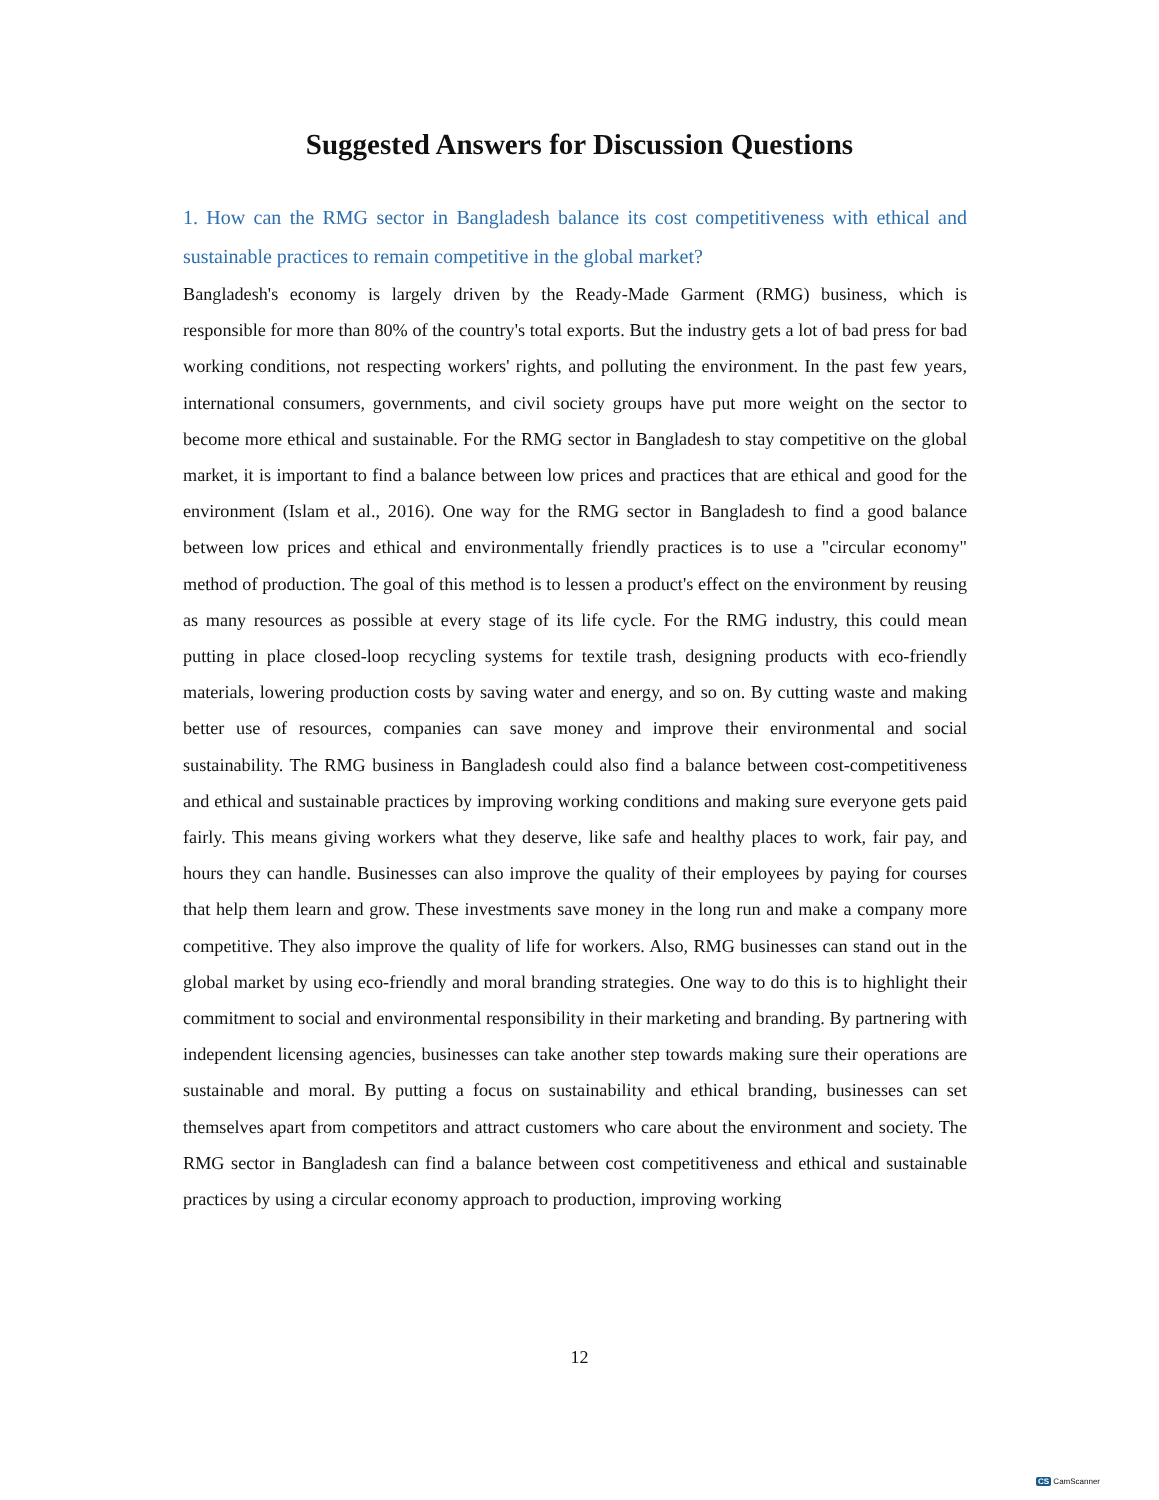Suggested Answers for Discussion Questions
1. How can the RMG sector in Bangladesh balance its cost competitiveness with ethical and sustainable practices to remain competitive in the global market?
Bangladesh's economy is largely driven by the Ready-Made Garment (RMG) business, which is responsible for more than 80% of the country's total exports. But the industry gets a lot of bad press for bad working conditions, not respecting workers' rights, and polluting the environment. In the past few years, international consumers, governments, and civil society groups have put more weight on the sector to become more ethical and sustainable. For the RMG sector in Bangladesh to stay competitive on the global market, it is important to find a balance between low prices and practices that are ethical and good for the environment (Islam et al., 2016). One way for the RMG sector in Bangladesh to find a good balance between low prices and ethical and environmentally friendly practices is to use a "circular economy" method of production. The goal of this method is to lessen a product's effect on the environment by reusing as many resources as possible at every stage of its life cycle. For the RMG industry, this could mean putting in place closed-loop recycling systems for textile trash, designing products with eco-friendly materials, lowering production costs by saving water and energy, and so on. By cutting waste and making better use of resources, companies can save money and improve their environmental and social sustainability. The RMG business in Bangladesh could also find a balance between cost-competitiveness and ethical and sustainable practices by improving working conditions and making sure everyone gets paid fairly. This means giving workers what they deserve, like safe and healthy places to work, fair pay, and hours they can handle. Businesses can also improve the quality of their employees by paying for courses that help them learn and grow. These investments save money in the long run and make a company more competitive. They also improve the quality of life for workers. Also, RMG businesses can stand out in the global market by using eco-friendly and moral branding strategies. One way to do this is to highlight their commitment to social and environmental responsibility in their marketing and branding. By partnering with independent licensing agencies, businesses can take another step towards making sure their operations are sustainable and moral. By putting a focus on sustainability and ethical branding, businesses can set themselves apart from competitors and attract customers who care about the environment and society. The RMG sector in Bangladesh can find a balance between cost competitiveness and ethical and sustainable practices by using a circular economy approach to production, improving working
12
CS CamScanner